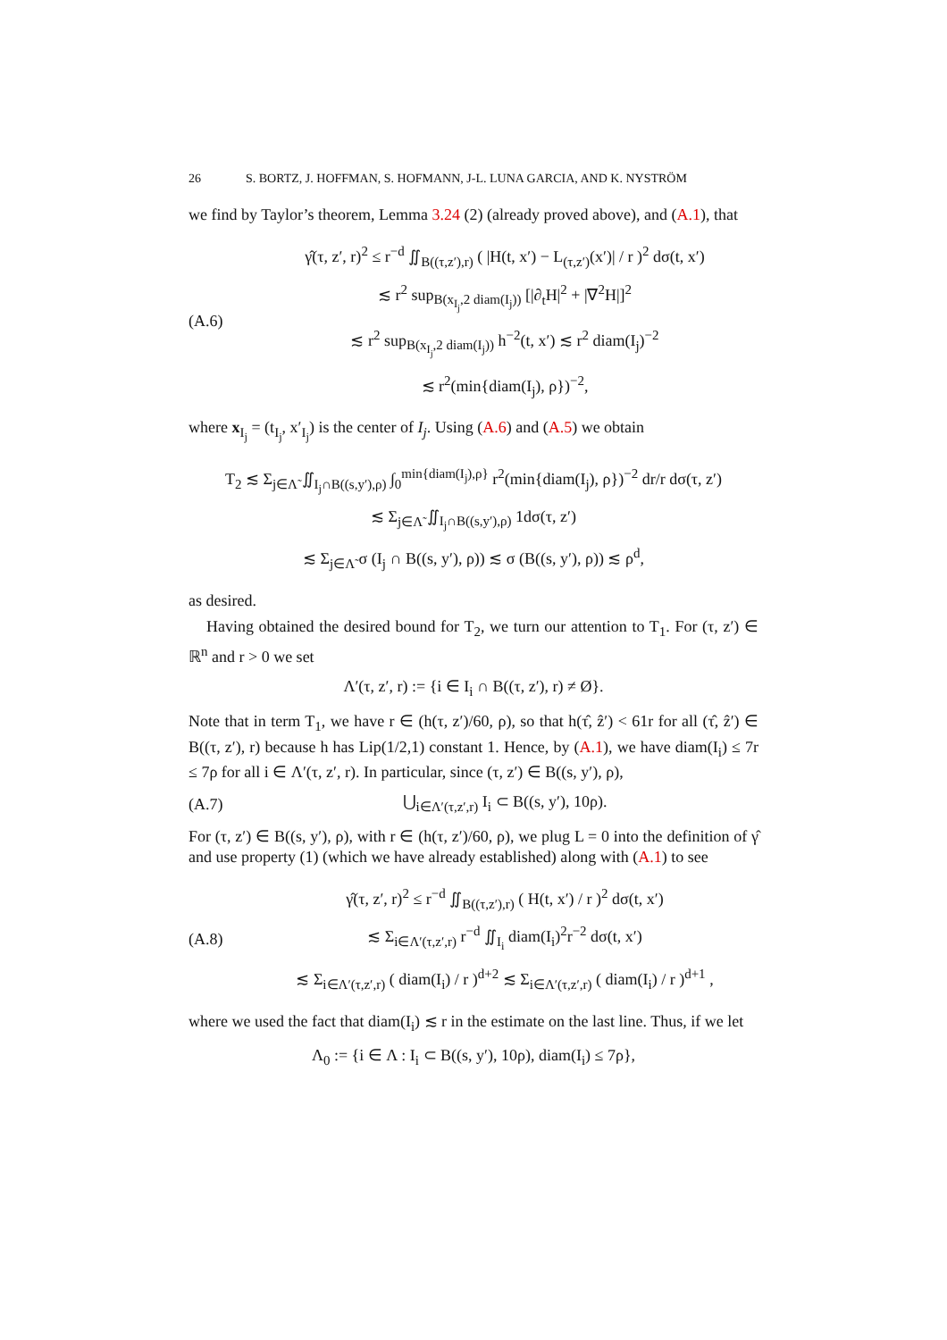26 S. BORTZ, J. HOFFMAN, S. HOFMANN, J-L. LUNA GARCIA, AND K. NYSTRÖM
we find by Taylor’s theorem, Lemma 3.24 (2) (already proved above), and (A.1), that
(A.6)
γ̂(τ, z′, r)<sup>2</sup> ≤ r<sup>−d</sup> ∬<sub>B((τ,z′),r)</sub> ( |H(t, x′) − L<sub>(τ,z′)</sub>(x′)| / r )<sup>2</sup> dσ(t, x′)
≲ r<sup>2</sup> sup<sub>B(x<sub>I<sub>j</sub></sub>,2 diam(I<sub>j</sub>))</sub> [|∂<sub>t</sub>H|<sup>2</sup> + |∇<sup>2</sup>H|]<sup>2</sup>
≲ r<sup>2</sup> sup<sub>B(x<sub>I<sub>j</sub></sub>,2 diam(I<sub>j</sub>))</sub> h<sup>−2</sup>(t, x′) ≲ r<sup>2</sup> diam(I<sub>j</sub>)<sup>−2</sup>
≲ r<sup>2</sup>(min{diam(I<sub>j</sub>), ρ})<sup>−2</sup>,
where x<sub>I<sub>j</sub></sub> = (t<sub>I<sub>j</sub></sub>, x′<sub>I<sub>j</sub></sub>) is the center of I<sub>j</sub>. Using (A.6) and (A.5) we obtain
T<sub>2</sub> ≲ Σ<sub>j∈Λ̃</sub> ∬<sub>I<sub>j</sub>∩B((s,y′),ρ)</sub> ∫<sub>0</sub><sup>min{diam(I<sub>j</sub>),ρ}</sup> r<sup>2</sup>(min{diam(I<sub>j</sub>), ρ})<sup>−2</sup> dr/r dσ(τ, z′)
≲ Σ<sub>j∈Λ̃</sub> ∬<sub>I<sub>j</sub>∩B((s,y′),ρ)</sub> 1dσ(τ, z′)
≲ Σ<sub>j∈Λ̃</sub> σ (I<sub>j</sub> ∩ B((s, y′), ρ)) ≲ σ (B((s, y′), ρ)) ≲ ρ<sup>d</sup>,
as desired.
Having obtained the desired bound for T<sub>2</sub>, we turn our attention to T<sub>1</sub>. For (τ, z′) ∈ ℝ<sup>n</sup> and r > 0 we set
Λ′(τ, z′, r) := {i ∈ I<sub>i</sub> ∩ B((τ, z′), r) ≠ Ø}.
Note that in term T<sub>1</sub>, we have r ∈ (h(τ, z′)/60, ρ), so that h(τ̂, ẑ′) < 61r for all (τ̂, ẑ′) ∈ B((τ, z′), r) because h has Lip(1/2,1) constant 1. Hence, by (A.1), we have diam(I<sub>i</sub>) ≤ 7r ≤ 7ρ for all i ∈ Λ′(τ, z′, r). In particular, since (τ, z′) ∈ B((s, y′), ρ),
(A.7)
⋃<sub>i∈Λ′(τ,z′,r)</sub> I<sub>i</sub> ⊂ B((s, y′), 10ρ).
For (τ, z′) ∈ B((s, y′), ρ), with r ∈ (h(τ, z′)/60, ρ), we plug L = 0 into the definition of γ̂ and use property (1) (which we have already established) along with (A.1) to see
(A.8)
γ̂(τ, z′, r)<sup>2</sup> ≤ r<sup>−d</sup> ∬<sub>B((τ,z′),r)</sub> ( H(t, x′) / r )<sup>2</sup> dσ(t, x′)
≲ Σ<sub>i∈Λ′(τ,z′,r)</sub> r<sup>−d</sup> ∬<sub>I<sub>i</sub></sub> diam(I<sub>i</sub>)<sup>2</sup>r<sup>−2</sup> dσ(t, x′)
≲ Σ<sub>i∈Λ′(τ,z′,r)</sub> ( diam(I<sub>i</sub>) / r )<sup>d+2</sup> ≲ Σ<sub>i∈Λ′(τ,z′,r)</sub> ( diam(I<sub>i</sub>) / r )<sup>d+1</sup> ,
where we used the fact that diam(I<sub>i</sub>) ≲ r in the estimate on the last line. Thus, if we let
Λ<sub>0</sub> := {i ∈ Λ : I<sub>i</sub> ⊂ B((s, y′), 10ρ), diam(I<sub>i</sub>) ≤ 7ρ},